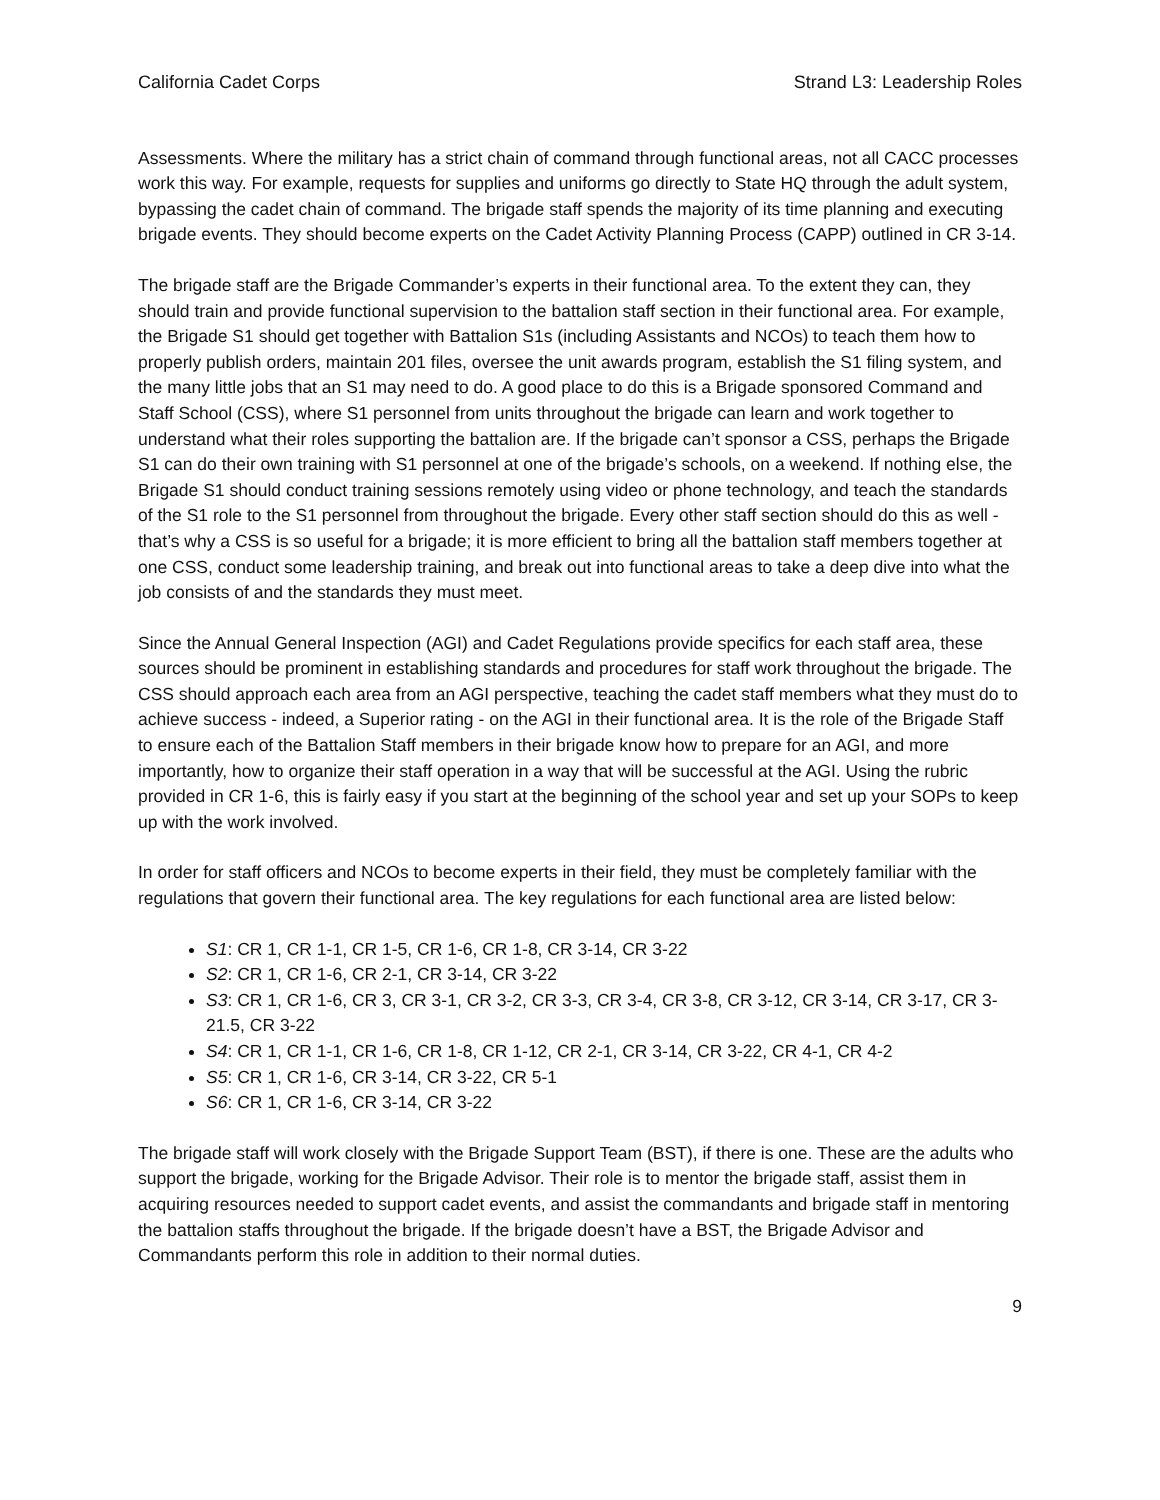California Cadet Corps Strand L3: Leadership Roles
Assessments. Where the military has a strict chain of command through functional areas, not all CACC processes work this way. For example, requests for supplies and uniforms go directly to State HQ through the adult system, bypassing the cadet chain of command. The brigade staff spends the majority of its time planning and executing brigade events. They should become experts on the Cadet Activity Planning Process (CAPP) outlined in CR 3-14.
The brigade staff are the Brigade Commander’s experts in their functional area. To the extent they can, they should train and provide functional supervision to the battalion staff section in their functional area. For example, the Brigade S1 should get together with Battalion S1s (including Assistants and NCOs) to teach them how to properly publish orders, maintain 201 files, oversee the unit awards program, establish the S1 filing system, and the many little jobs that an S1 may need to do. A good place to do this is a Brigade sponsored Command and Staff School (CSS), where S1 personnel from units throughout the brigade can learn and work together to understand what their roles supporting the battalion are. If the brigade can’t sponsor a CSS, perhaps the Brigade S1 can do their own training with S1 personnel at one of the brigade’s schools, on a weekend. If nothing else, the Brigade S1 should conduct training sessions remotely using video or phone technology, and teach the standards of the S1 role to the S1 personnel from throughout the brigade. Every other staff section should do this as well - that’s why a CSS is so useful for a brigade; it is more efficient to bring all the battalion staff members together at one CSS, conduct some leadership training, and break out into functional areas to take a deep dive into what the job consists of and the standards they must meet.
Since the Annual General Inspection (AGI) and Cadet Regulations provide specifics for each staff area, these sources should be prominent in establishing standards and procedures for staff work throughout the brigade. The CSS should approach each area from an AGI perspective, teaching the cadet staff members what they must do to achieve success - indeed, a Superior rating - on the AGI in their functional area. It is the role of the Brigade Staff to ensure each of the Battalion Staff members in their brigade know how to prepare for an AGI, and more importantly, how to organize their staff operation in a way that will be successful at the AGI. Using the rubric provided in CR 1-6, this is fairly easy if you start at the beginning of the school year and set up your SOPs to keep up with the work involved.
In order for staff officers and NCOs to become experts in their field, they must be completely familiar with the regulations that govern their functional area. The key regulations for each functional area are listed below:
S1: CR 1, CR 1-1, CR 1-5, CR 1-6, CR 1-8, CR 3-14, CR 3-22
S2: CR 1, CR 1-6, CR 2-1, CR 3-14, CR 3-22
S3: CR 1, CR 1-6, CR 3, CR 3-1, CR 3-2, CR 3-3, CR 3-4, CR 3-8, CR 3-12, CR 3-14, CR 3-17, CR 3-21.5, CR 3-22
S4: CR 1, CR 1-1, CR 1-6, CR 1-8, CR 1-12, CR 2-1, CR 3-14, CR 3-22, CR 4-1, CR 4-2
S5: CR 1, CR 1-6, CR 3-14, CR 3-22, CR 5-1
S6: CR 1, CR 1-6, CR 3-14, CR 3-22
The brigade staff will work closely with the Brigade Support Team (BST), if there is one. These are the adults who support the brigade, working for the Brigade Advisor. Their role is to mentor the brigade staff, assist them in acquiring resources needed to support cadet events, and assist the commandants and brigade staff in mentoring the battalion staffs throughout the brigade. If the brigade doesn’t have a BST, the Brigade Advisor and Commandants perform this role in addition to their normal duties.
9